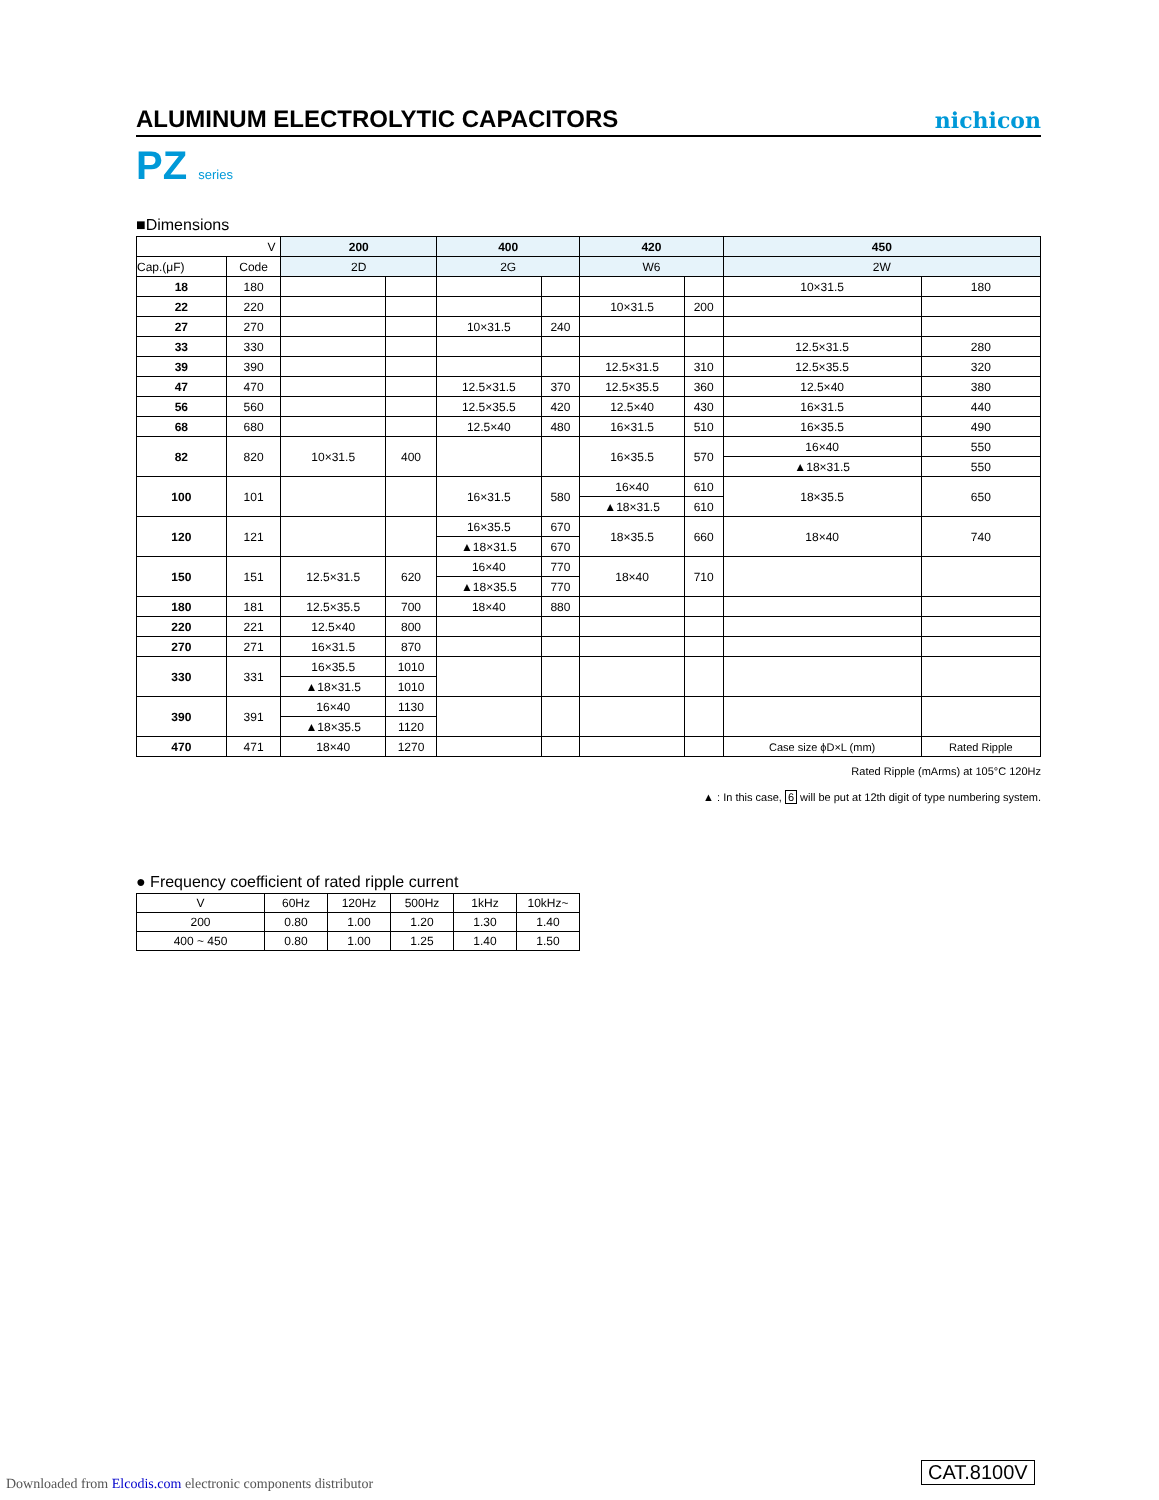ALUMINUM ELECTROLYTIC CAPACITORS
nichicon
PZ series
■Dimensions
| V | | 200 | | 400 | | 420 | | 450 | |
| Cap.(μF) | Code | 2D | | 2G | | W6 | | 2W | |
| 18 | 180 | | | | | | | 10×31.5 | 180 |
| 22 | 220 | | | | | 10×31.5 | 200 | | |
| 27 | 270 | | | 10×31.5 | 240 | | | | |
| 33 | 330 | | | | | | | 12.5×31.5 | 280 |
| 39 | 390 | | | | | 12.5×31.5 | 310 | 12.5×35.5 | 320 |
| 47 | 470 | | | 12.5×31.5 | 370 | 12.5×35.5 | 360 | 12.5×40 | 380 |
| 56 | 560 | | | 12.5×35.5 | 420 | 12.5×40 | 430 | 16×31.5 | 440 |
| 68 | 680 | | | 12.5×40 | 480 | 16×31.5 | 510 | 16×35.5 | 490 |
| 82 | 820 | 10×31.5 | 400 | | | 16×35.5 | 570 | 16×40 | 550 |
| | | | | | | | | ▲18×31.5 | 550 |
| 100 | 101 | | | 16×31.5 | 580 | 16×40 | 610 | 18×35.5 | 650 |
| | | | | | | ▲18×31.5 | 610 | | |
| 120 | 121 | | | 16×35.5 | 670 | 18×35.5 | 660 | 18×40 | 740 |
| | | | | ▲18×31.5 | 670 | | | | |
| 150 | 151 | 12.5×31.5 | 620 | 16×40 | 770 | 18×40 | 710 | | |
| | | | | ▲18×35.5 | 770 | | | | |
| 180 | 181 | 12.5×35.5 | 700 | 18×40 | 880 | | | | |
| 220 | 221 | 12.5×40 | 800 | | | | | | |
| 270 | 271 | 16×31.5 | 870 | | | | | | |
| 330 | 331 | 16×35.5 | 1010 | | | | | | |
| | | ▲18×31.5 | 1010 | | | | | | |
| 390 | 391 | 16×40 | 1130 | | | | | | |
| | | ▲18×35.5 | 1120 | | | | | | |
| 470 | 471 | 18×40 | 1270 | | | | | Case size ϕD×L (mm) | Rated Ripple |
Rated Ripple (mArms) at 105°C 120Hz
▲ : In this case, 6 will be put at 12th digit of type numbering system.
● Frequency coefficient of rated ripple current
| V | 60Hz | 120Hz | 500Hz | 1kHz | 10kHz~ |
| 200 | 0.80 | 1.00 | 1.20 | 1.30 | 1.40 |
| 400 ~ 450 | 0.80 | 1.00 | 1.25 | 1.40 | 1.50 |
Downloaded from Elcodis.com electronic components distributor
CAT.8100V